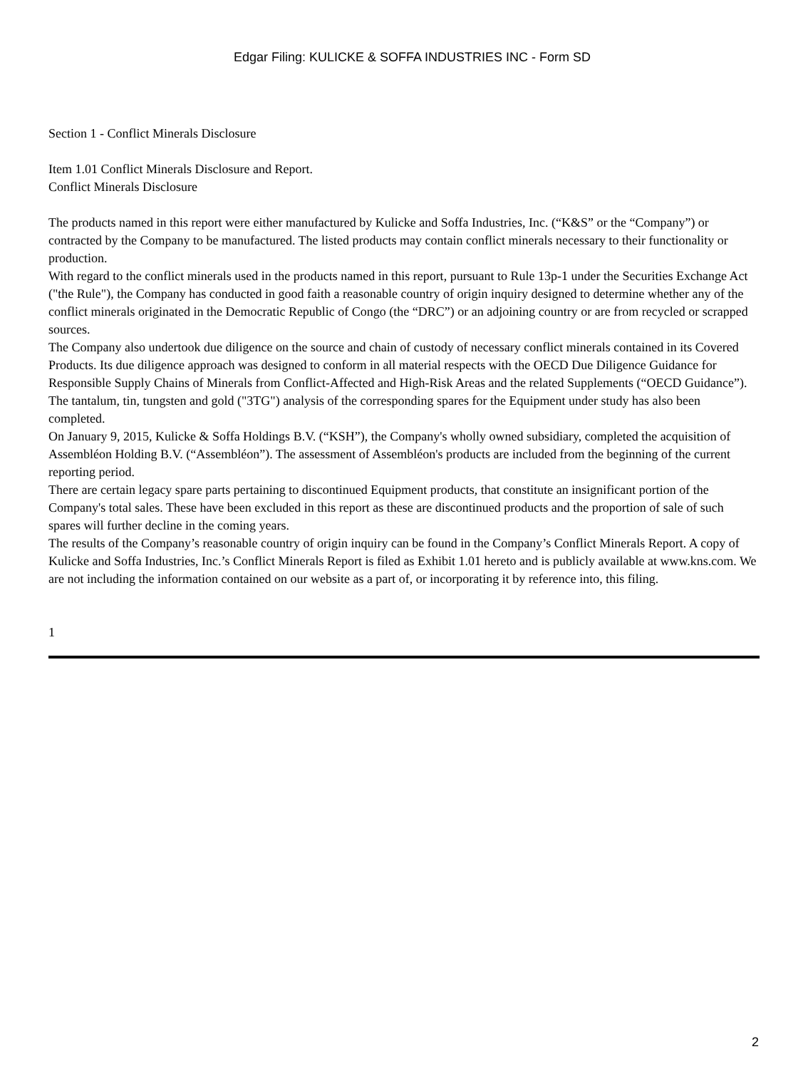Edgar Filing: KULICKE & SOFFA INDUSTRIES INC - Form SD
Section 1 - Conflict Minerals Disclosure
Item 1.01 Conflict Minerals Disclosure and Report.
Conflict Minerals Disclosure
The products named in this report were either manufactured by Kulicke and Soffa Industries, Inc. (“K&S” or the “Company”) or contracted by the Company to be manufactured. The listed products may contain conflict minerals necessary to their functionality or production.
With regard to the conflict minerals used in the products named in this report, pursuant to Rule 13p-1 under the Securities Exchange Act ("the Rule"), the Company has conducted in good faith a reasonable country of origin inquiry designed to determine whether any of the conflict minerals originated in the Democratic Republic of Congo (the “DRC”) or an adjoining country or are from recycled or scrapped sources.
The Company also undertook due diligence on the source and chain of custody of necessary conflict minerals contained in its Covered Products. Its due diligence approach was designed to conform in all material respects with the OECD Due Diligence Guidance for Responsible Supply Chains of Minerals from Conflict-Affected and High-Risk Areas and the related Supplements (“OECD Guidance”). The tantalum, tin, tungsten and gold ("3TG") analysis of the corresponding spares for the Equipment under study has also been completed.
On January 9, 2015, Kulicke & Soffa Holdings B.V. (“KSH”), the Company's wholly owned subsidiary, completed the acquisition of Assembléon Holding B.V. (“Assembléon”). The assessment of Assembléon's products are included from the beginning of the current reporting period.
There are certain legacy spare parts pertaining to discontinued Equipment products, that constitute an insignificant portion of the Company's total sales. These have been excluded in this report as these are discontinued products and the proportion of sale of such spares will further decline in the coming years.
The results of the Company’s reasonable country of origin inquiry can be found in the Company’s Conflict Minerals Report. A copy of Kulicke and Soffa Industries, Inc.’s Conflict Minerals Report is filed as Exhibit 1.01 hereto and is publicly available at www.kns.com. We are not including the information contained on our website as a part of, or incorporating it by reference into, this filing.
1
2